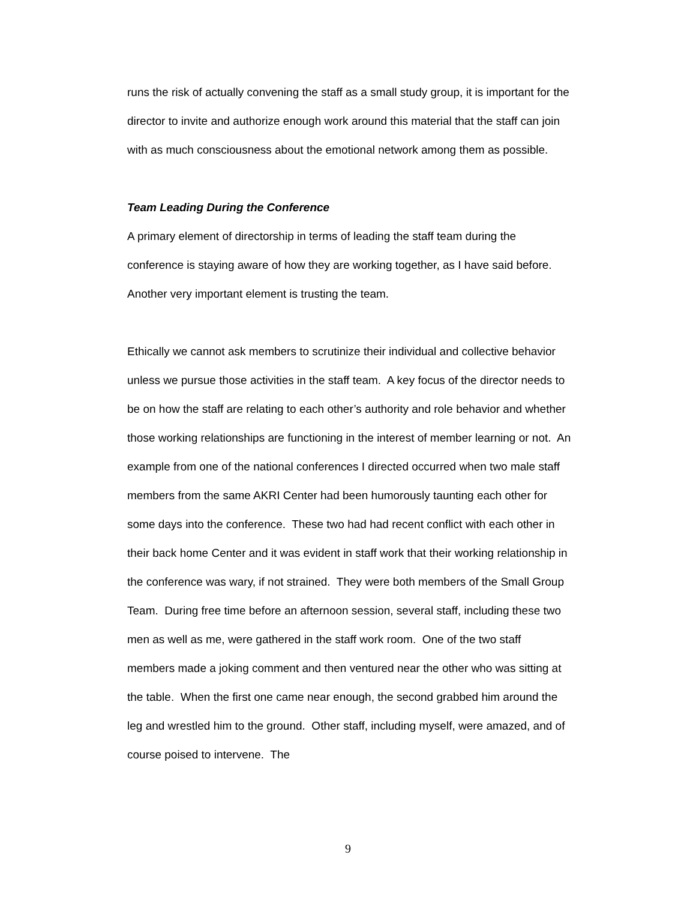runs the risk of actually convening the staff as a small study group, it is important for the director to invite and authorize enough work around this material that the staff can join with as much consciousness about the emotional network among them as possible.
Team Leading During the Conference
A primary element of directorship in terms of leading the staff team during the conference is staying aware of how they are working together, as I have said before. Another very important element is trusting the team.
Ethically we cannot ask members to scrutinize their individual and collective behavior unless we pursue those activities in the staff team. A key focus of the director needs to be on how the staff are relating to each other’s authority and role behavior and whether those working relationships are functioning in the interest of member learning or not. An example from one of the national conferences I directed occurred when two male staff members from the same AKRI Center had been humorously taunting each other for some days into the conference. These two had had recent conflict with each other in their back home Center and it was evident in staff work that their working relationship in the conference was wary, if not strained. They were both members of the Small Group Team. During free time before an afternoon session, several staff, including these two men as well as me, were gathered in the staff work room. One of the two staff members made a joking comment and then ventured near the other who was sitting at the table. When the first one came near enough, the second grabbed him around the leg and wrestled him to the ground. Other staff, including myself, were amazed, and of course poised to intervene. The
9